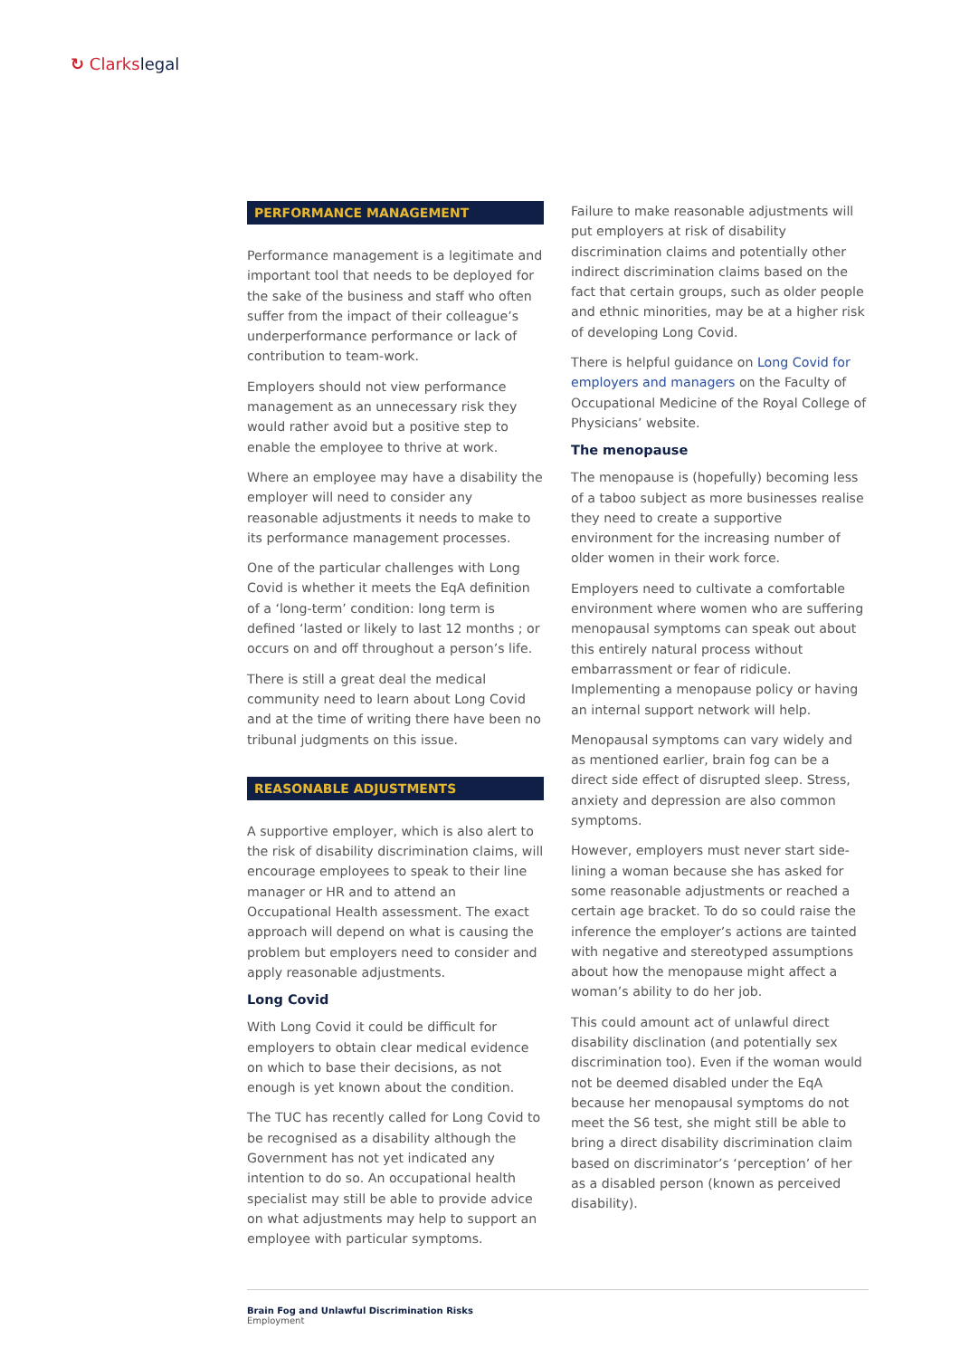↻ Clarkslegal
PERFORMANCE MANAGEMENT
Performance management is a legitimate and important tool that needs to be deployed for the sake of the business and staff who often suffer from the impact of their colleague’s underperformance performance or lack of contribution to team-work.
Employers should not view performance management as an unnecessary risk they would rather avoid but a positive step to enable the employee to thrive at work.
Where an employee may have a disability the employer will need to consider any reasonable adjustments it needs to make to its performance management processes.
One of the particular challenges with Long Covid is whether it meets the EqA definition of a ‘long-term’ condition: long term is defined ‘lasted or likely to last 12 months ; or occurs on and off throughout a person’s life.
There is still a great deal the medical community need to learn about Long Covid and at the time of writing there have been no tribunal judgments on this issue.
REASONABLE ADJUSTMENTS
A supportive employer, which is also alert to the risk of disability discrimination claims, will encourage employees to speak to their line manager or HR and to attend an Occupational Health assessment. The exact approach will depend on what is causing the problem but employers need to consider and apply reasonable adjustments.
Long Covid
With Long Covid it could be difficult for employers to obtain clear medical evidence on which to base their decisions, as not enough is yet known about the condition.
The TUC has recently called for Long Covid to be recognised as a disability although the Government has not yet indicated any intention to do so. An occupational health specialist may still be able to provide advice on what adjustments may help to support an employee with particular symptoms.
Failure to make reasonable adjustments will put employers at risk of disability discrimination claims and potentially other indirect discrimination claims based on the fact that certain groups, such as older people and ethnic minorities, may be at a higher risk of developing Long Covid.
There is helpful guidance on Long Covid for employers and managers on the Faculty of Occupational Medicine of the Royal College of Physicians’ website.
The menopause
The menopause is (hopefully) becoming less of a taboo subject as more businesses realise they need to create a supportive environment for the increasing number of older women in their work force.
Employers need to cultivate a comfortable environment where women who are suffering menopausal symptoms can speak out about this entirely natural process without embarrassment or fear of ridicule. Implementing a menopause policy or having an internal support network will help.
Menopausal symptoms can vary widely and as mentioned earlier, brain fog can be a direct side effect of disrupted sleep. Stress, anxiety and depression are also common symptoms.
However, employers must never start side-lining a woman because she has asked for some reasonable adjustments or reached a certain age bracket. To do so could raise the inference the employer’s actions are tainted with negative and stereotyped assumptions about how the menopause might affect a woman’s ability to do her job.
This could amount act of unlawful direct disability disclination (and potentially sex discrimination too). Even if the woman would not be deemed disabled under the EqA because her menopausal symptoms do not meet the S6 test, she might still be able to bring a direct disability discrimination claim based on discriminator’s ‘perception’ of her as a disabled person (known as perceived disability).
Brain Fog and Unlawful Discrimination Risks
Employment